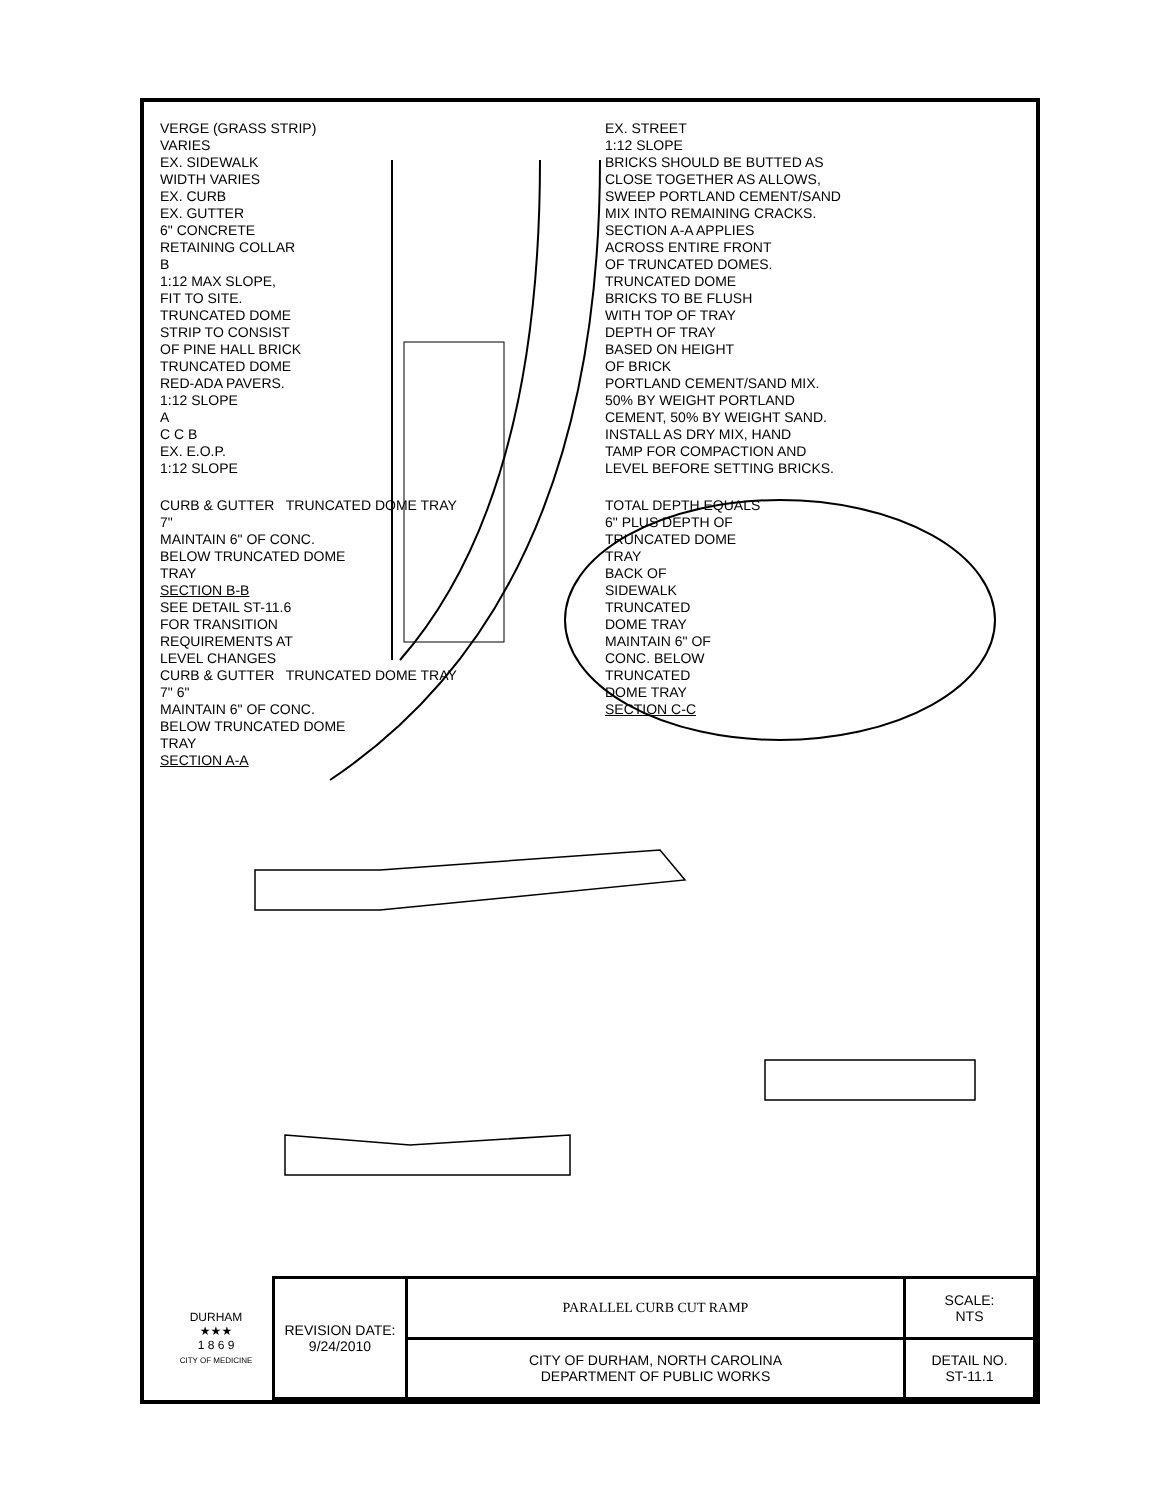VERGE (GRASS STRIP)
VARIES
EX. SIDEWALK
WIDTH VARIES
EX. CURB
EX. GUTTER
6" CONCRETE
RETAINING COLLAR
B
1:12 MAX SLOPE,
FIT TO SITE.
TRUNCATED DOME
STRIP TO CONSIST
OF PINE HALL BRICK
TRUNCATED DOME
RED-ADA PAVERS.
1:12 SLOPE
A
C C B
EX. E.O.P.
1:12 SLOPE
EX. STREET
1:12 SLOPE
BRICKS SHOULD BE BUTTED AS
CLOSE TOGETHER AS ALLOWS,
SWEEP PORTLAND CEMENT/SAND
MIX INTO REMAINING CRACKS.
SECTION A-A APPLIES
ACROSS ENTIRE FRONT
OF TRUNCATED DOMES.
TRUNCATED DOME
BRICKS TO BE FLUSH
WITH TOP OF TRAY
DEPTH OF TRAY
BASED ON HEIGHT
OF BRICK
PORTLAND CEMENT/SAND MIX.
50% BY WEIGHT PORTLAND
CEMENT, 50% BY WEIGHT SAND.
INSTALL AS DRY MIX, HAND
TAMP FOR COMPACTION AND
LEVEL BEFORE SETTING BRICKS.
CURB & GUTTER TRUNCATED DOME TRAY
7"
MAINTAIN 6" OF CONC.
BELOW TRUNCATED DOME
TRAY
SECTION B-B
SEE DETAIL ST-11.6
FOR TRANSITION
REQUIREMENTS AT
LEVEL CHANGES
CURB & GUTTER TRUNCATED DOME TRAY
7" 6"
MAINTAIN 6" OF CONC.
BELOW TRUNCATED DOME
TRAY
SECTION A-A
TOTAL DEPTH EQUALS
6" PLUS DEPTH OF
TRUNCATED DOME
TRAY
BACK OF
SIDEWALK
TRUNCATED
DOME TRAY
MAINTAIN 6" OF
CONC. BELOW
TRUNCATED
DOME TRAY
SECTION C-C
| DURHAM ★★★ 1 8 6 9 CITY OF MEDICINE | REVISION DATE: 9/24/2010 | PARALLEL CURB CUT RAMP | SCALE: NTS |
| | | CITY OF DURHAM, NORTH CAROLINA DEPARTMENT OF PUBLIC WORKS | DETAIL NO. ST-11.1 |